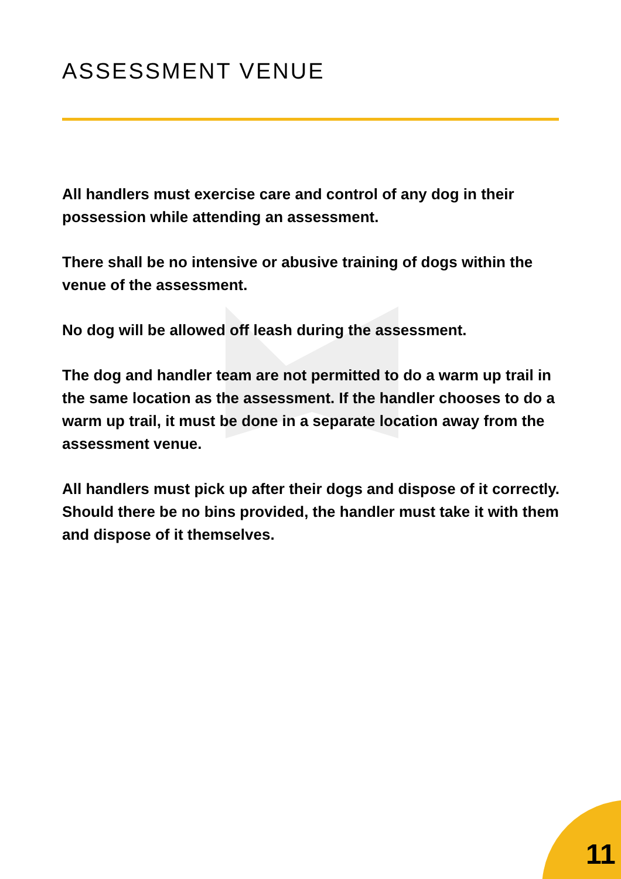ASSESSMENT VENUE
All handlers must exercise care and control of any dog in their possession while attending an assessment.
There shall be no intensive or abusive training of dogs within the venue of the assessment.
No dog will be allowed off leash during the assessment.
The dog and handler team are not permitted to do a warm up trail in the same location as the assessment. If the handler chooses to do a warm up trail, it must be done in a separate location away from the assessment venue.
All handlers must pick up after their dogs and dispose of it correctly. Should there be no bins provided, the handler must take it with them and dispose of it themselves.
11